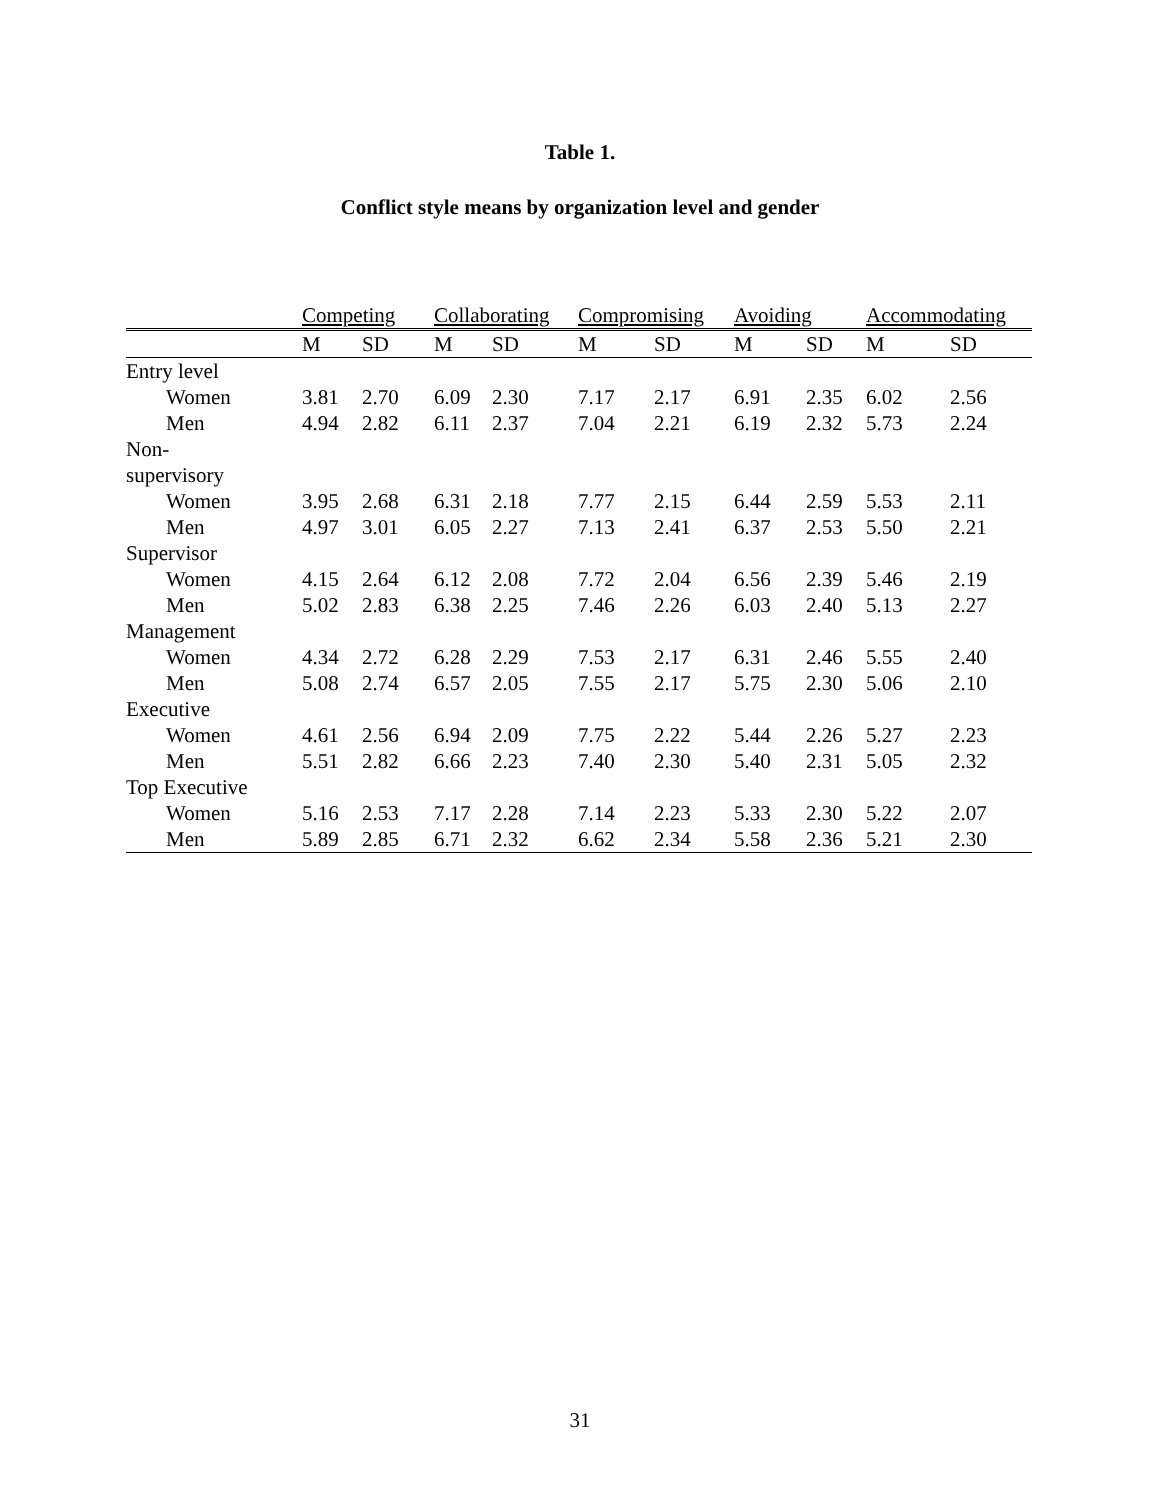Table 1.
Conflict style means by organization level and gender
| | Competing | | Collaborating | | Compromising | | Avoiding | | Accommodating | |
| --- | --- | --- | --- | --- | --- | --- | --- | --- | --- | --- |
| | M | SD | M | SD | M | SD | M | SD | M | SD |
| Entry level | | | | | | | | | | |
| Women | 3.81 | 2.70 | 6.09 | 2.30 | 7.17 | 2.17 | 6.91 | 2.35 | 6.02 | 2.56 |
| Men | 4.94 | 2.82 | 6.11 | 2.37 | 7.04 | 2.21 | 6.19 | 2.32 | 5.73 | 2.24 |
| Non- supervisory | | | | | | | | | | |
| Women | 3.95 | 2.68 | 6.31 | 2.18 | 7.77 | 2.15 | 6.44 | 2.59 | 5.53 | 2.11 |
| Men | 4.97 | 3.01 | 6.05 | 2.27 | 7.13 | 2.41 | 6.37 | 2.53 | 5.50 | 2.21 |
| Supervisor | | | | | | | | | | |
| Women | 4.15 | 2.64 | 6.12 | 2.08 | 7.72 | 2.04 | 6.56 | 2.39 | 5.46 | 2.19 |
| Men | 5.02 | 2.83 | 6.38 | 2.25 | 7.46 | 2.26 | 6.03 | 2.40 | 5.13 | 2.27 |
| Management | | | | | | | | | | |
| Women | 4.34 | 2.72 | 6.28 | 2.29 | 7.53 | 2.17 | 6.31 | 2.46 | 5.55 | 2.40 |
| Men | 5.08 | 2.74 | 6.57 | 2.05 | 7.55 | 2.17 | 5.75 | 2.30 | 5.06 | 2.10 |
| Executive | | | | | | | | | | |
| Women | 4.61 | 2.56 | 6.94 | 2.09 | 7.75 | 2.22 | 5.44 | 2.26 | 5.27 | 2.23 |
| Men | 5.51 | 2.82 | 6.66 | 2.23 | 7.40 | 2.30 | 5.40 | 2.31 | 5.05 | 2.32 |
| Top Executive | | | | | | | | | | |
| Women | 5.16 | 2.53 | 7.17 | 2.28 | 7.14 | 2.23 | 5.33 | 2.30 | 5.22 | 2.07 |
| Men | 5.89 | 2.85 | 6.71 | 2.32 | 6.62 | 2.34 | 5.58 | 2.36 | 5.21 | 2.30 |
31